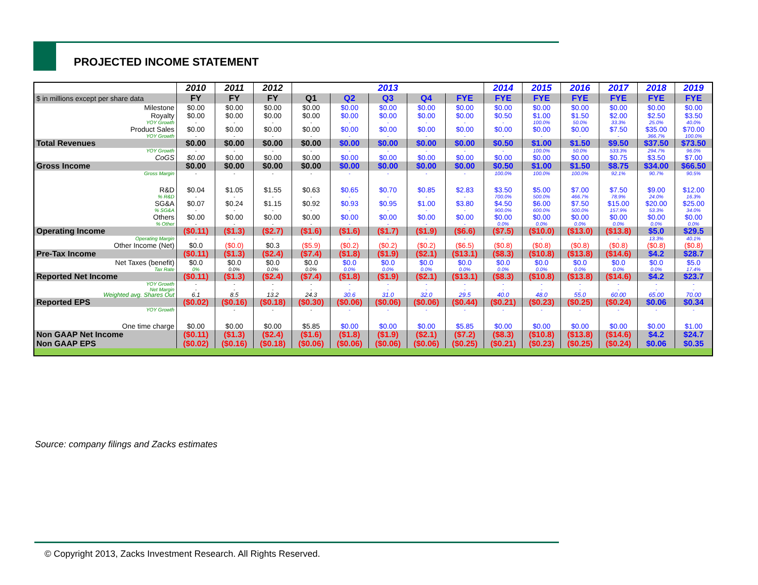PROJECTED INCOME STATEMENT
| | 2010 | 2011 | 2012 | 2013 | | | | | 2014 | 2015 | 2016 | 2017 | 2018 | 2019 |
| --- | --- | --- | --- | --- | --- | --- | --- | --- | --- | --- | --- | --- | --- | --- |
| $ in millions except per share data | FY | FY | FY | Q1 | Q2 | Q3 | Q4 | FYE | FYE | FYE | FYE | FYE | FYE | FYE |
| Milestone | $0.00 | $0.00 | $0.00 | $0.00 | $0.00 | $0.00 | $0.00 | $0.00 | $0.00 | $0.00 | $0.00 | $0.00 | $0.00 | $0.00 |
| Royalty | $0.00 | $0.00 | $0.00 | $0.00 | $0.00 | $0.00 | $0.00 | $0.00 | $0.50 | $1.00 | $1.50 | $2.00 | $2.50 | $3.50 |
| YOY Growth | - | - | - | - | - | - | - | - | - | 100.0% | 50.0% | 33.3% | 25.0% | 40.0% |
| Product Sales | $0.00 | $0.00 | $0.00 | $0.00 | $0.00 | $0.00 | $0.00 | $0.00 | $0.00 | $0.00 | $0.00 | $7.50 | $35.00 | $70.00 |
| YOY Growth | - | - | - | - | - | - | - | - | - | - | - | - | 366.7% | 100.0% |
| Total Revenues | $0.00 | $0.00 | $0.00 | $0.00 | $0.00 | $0.00 | $0.00 | $0.00 | $0.50 | $1.00 | $1.50 | $9.50 | $37.50 | $73.50 |
| YOY Growth | - | - | - | - | - | - | - | - | - | 100.0% | 50.0% | 533.3% | 294.7% | 96.0% |
| CoGS | $0.00 | $0.00 | $0.00 | $0.00 | $0.00 | $0.00 | $0.00 | $0.00 | $0.00 | $0.00 | $0.00 | $0.75 | $3.50 | $7.00 |
| Gross Income | $0.00 | $0.00 | $0.00 | $0.00 | $0.00 | $0.00 | $0.00 | $0.00 | $0.50 | $1.00 | $1.50 | $8.75 | $34.00 | $66.50 |
| Gross Margin | - | - | - | - | - | - | - | - | 100.0% | 100.0% | 100.0% | 92.1% | 90.7% | 90.5% |
| R&D | $0.04 | $1.05 | $1.55 | $0.63 | $0.65 | $0.70 | $0.85 | $2.83 | $3.50 | $5.00 | $7.00 | $7.50 | $9.00 | $12.00 |
| % R&D | - | - | - | - | - | - | - | - | 700.0% | 500.0% | 466.7% | 78.9% | 24.0% | 16.3% |
| SG&A | $0.07 | $0.24 | $1.15 | $0.92 | $0.93 | $0.95 | $1.00 | $3.80 | $4.50 | $6.00 | $7.50 | $15.00 | $20.00 | $25.00 |
| % SG&A | - | - | - | - | - | - | - | - | 900.0% | 600.0% | 500.0% | 157.9% | 53.3% | 34.0% |
| Others | $0.00 | $0.00 | $0.00 | $0.00 | $0.00 | $0.00 | $0.00 | $0.00 | $0.00 | $0.00 | $0.00 | $0.00 | $0.00 | $0.00 |
| % Other | - | - | - | - | - | - | - | - | 0.0% | 0.0% | 0.0% | 0.0% | 0.0% | 0.0% |
| Operating Income | ($0.11) | ($1.3) | ($2.7) | ($1.6) | ($1.6) | ($1.7) | ($1.9) | ($6.6) | ($7.5) | ($10.0) | ($13.0) | ($13.8) | $5.0 | $29.5 |
| Operating Margin | - | - | - | - | - | - | - | - | - | - | - | - | 13.3% | 40.1% |
| Other Income (Net) | $0.0 | ($0.0) | $0.3 | ($5.9) | ($0.2) | ($0.2) | ($0.2) | ($6.5) | ($0.8) | ($0.8) | ($0.8) | ($0.8) | ($0.8) | ($0.8) |
| Pre-Tax Income | ($0.11) | ($1.3) | ($2.4) | ($7.4) | ($1.8) | ($1.9) | ($2.1) | ($13.1) | ($8.3) | ($10.8) | ($13.8) | ($14.6) | $4.2 | $28.7 |
| Net Taxes (benefit) | $0.0 | $0.0 | $0.0 | $0.0 | $0.0 | $0.0 | $0.0 | $0.0 | $0.0 | $0.0 | $0.0 | $0.0 | $0.0 | $5.0 |
| Tax Rate | 0% | 0.0% | 0.0% | 0.0% | 0.0% | 0.0% | 0.0% | 0.0% | 0.0% | 0.0% | 0.0% | 0.0% | 0.0% | 17.4% |
| Reported Net Income | ($0.11) | ($1.3) | ($2.4) | ($7.4) | ($1.8) | ($1.9) | ($2.1) | ($13.1) | ($8.3) | ($10.8) | ($13.8) | ($14.6) | $4.2 | $23.7 |
| YOY Growth | - | - | - | - | - | - | - | - | - | - | - | - | - | - |
| Net Margin | - | - | - | - | - | - | - | - | - | - | - | - | - | - |
| Weighted avg. Shares Out | 6.1 | 8.5 | 13.2 | 24.3 | 30.6 | 31.0 | 32.0 | 29.5 | 40.0 | 48.0 | 55.0 | 60.00 | 65.00 | 70.00 |
| Reported EPS | ($0.02) | ($0.16) | ($0.18) | ($0.30) | ($0.06) | ($0.06) | ($0.06) | ($0.44) | ($0.21) | ($0.23) | ($0.25) | ($0.24) | $0.06 | $0.34 |
| YOY Growth | | - | - | - | - | - | - | - | - | - | - | - | - | - |
| One time charge | $0.00 | $0.00 | $0.00 | $5.85 | $0.00 | $0.00 | $0.00 | $5.85 | $0.00 | $0.00 | $0.00 | $0.00 | $0.00 | $1.00 |
| Non GAAP Net Income | ($0.11) | ($1.3) | ($2.4) | ($1.6) | ($1.8) | ($1.9) | ($2.1) | ($7.2) | ($8.3) | ($10.8) | ($13.8) | ($14.6) | $4.2 | $24.7 |
| Non GAAP EPS | ($0.02) | ($0.16) | ($0.18) | ($0.06) | ($0.06) | ($0.06) | ($0.06) | ($0.25) | ($0.21) | ($0.23) | ($0.25) | ($0.24) | $0.06 | $0.35 |
Source: company filings and Zacks estimates
© Copyright 2013, Zacks Investment Research. All Rights Reserved.